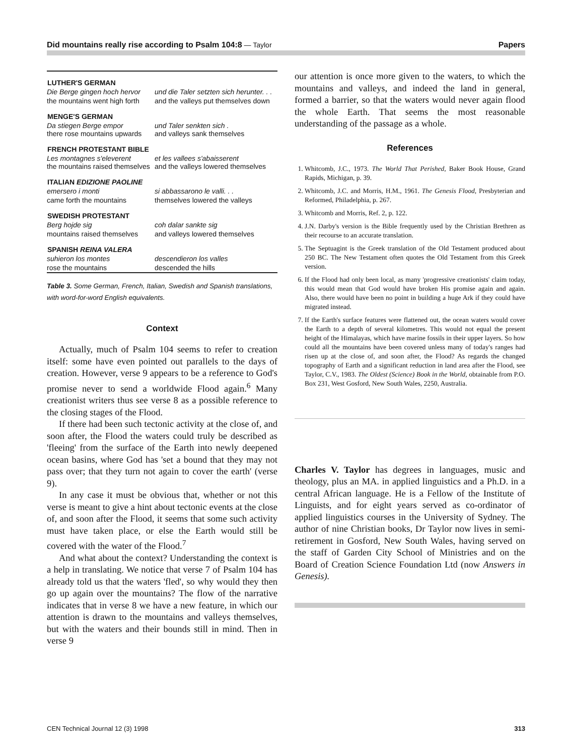Did mountains really rise according to Psalm 104:8 — Taylor Papers
| LUTHER'S GERMAN | |
| --- | --- |
| Die Berge gingen hoch hervor | und die Taler setzten sich herunter. . . |
| the mountains went high forth | and the valleys put themselves down |
| MENGE'S GERMAN | |
| Da stiegen Berge empor there rose mountains upwards | und Taler senkten sich . and valleys sank themselves |
| FRENCH PROTESTANT BIBLE | |
| Les montagnes s'eleverent the mountains raised themselves | et les vallees s'abaisserent and the valleys lowered themselves |
| ITALIAN EDIZIONE PAOLINE | |
| emersero i monti | si abbassarono le valli. . . |
| came forth the mountains | themselves lowered the valleys |
| SWEDISH PROTESTANT | |
| Berg hojde sig | coh dalar sankte sig |
| mountains raised themselves | and valleys lowered themselves |
| SPANISH REINA VALERA | |
| suhieron los montes | descendieron los valles |
| rose the mountains | descended the hills |
Table 3. Some German, French, Italian, Swedish and Spanish translations, with word-for-word English equivalents.
Context
Actually, much of Psalm 104 seems to refer to creation itself: some have even pointed out parallels to the days of creation. However, verse 9 appears to be a reference to God's promise never to send a worldwide Flood again.<sup>6</sup> Many creationist writers thus see verse 8 as a possible reference to the closing stages of the Flood.
If there had been such tectonic activity at the close of, and soon after, the Flood the waters could truly be described as 'fleeing' from the surface of the Earth into newly deepened ocean basins, where God has 'set a bound that they may not pass over; that they turn not again to cover the earth' (verse 9).
In any case it must be obvious that, whether or not this verse is meant to give a hint about tectonic events at the close of, and soon after the Flood, it seems that some such activity must have taken place, or else the Earth would still be covered with the water of the Flood.<sup>7</sup>
And what about the context? Understanding the context is a help in translating. We notice that verse 7 of Psalm 104 has already told us that the waters 'fled', so why would they then go up again over the mountains? The flow of the narrative indicates that in verse 8 we have a new feature, in which our attention is drawn to the mountains and valleys themselves, but with the waters and their bounds still in mind. Then in verse 9
our attention is once more given to the waters, to which the mountains and valleys, and indeed the land in general, formed a barrier, so that the waters would never again flood the whole Earth. That seems the most reasonable understanding of the passage as a whole.
References
1. Whitcomb, J.C., 1973. The World That Perished, Baker Book House, Grand Rapids, Michigan, p. 39.
2. Whitcomb, J.C. and Morris, H.M., 1961. The Genesis Flood, Presbyterian and Reformed, Philadelphia, p. 267.
3. Whitcomb and Morris, Ref. 2, p. 122.
4. J.N. Darby's version is the Bible frequently used by the Christian Brethren as their recourse to an accurate translation.
5. The Septuagint is the Greek translation of the Old Testament produced about 250 BC. The New Testament often quotes the Old Testament from this Greek version.
6. If the Flood had only been local, as many 'progressive creationists' claim today, this would mean that God would have broken His promise again and again. Also, there would have been no point in building a huge Ark if they could have migrated instead.
7. If the Earth's surface features were flattened out, the ocean waters would cover the Earth to a depth of several kilometres. This would not equal the present height of the Himalayas, which have marine fossils in their upper layers. So how could all the mountains have been covered unless many of today's ranges had risen up at the close of, and soon after, the Flood? As regards the changed topography of Earth and a significant reduction in land area after the Flood, see Taylor, C.V., 1983. The Oldest (Science) Book in the World, obtainable from P.O. Box 231, West Gosford, New South Wales, 2250, Australia.
Charles V. Taylor has degrees in languages, music and theology, plus an MA. in applied linguistics and a Ph.D. in a central African language. He is a Fellow of the Institute of Linguists, and for eight years served as co-ordinator of applied linguistics courses in the University of Sydney. The author of nine Christian books, Dr Taylor now lives in semi-retirement in Gosford, New South Wales, having served on the staff of Garden City School of Ministries and on the Board of Creation Science Foundation Ltd (now Answers in Genesis).
CEN Technical Journal 12 (3) 1998 313